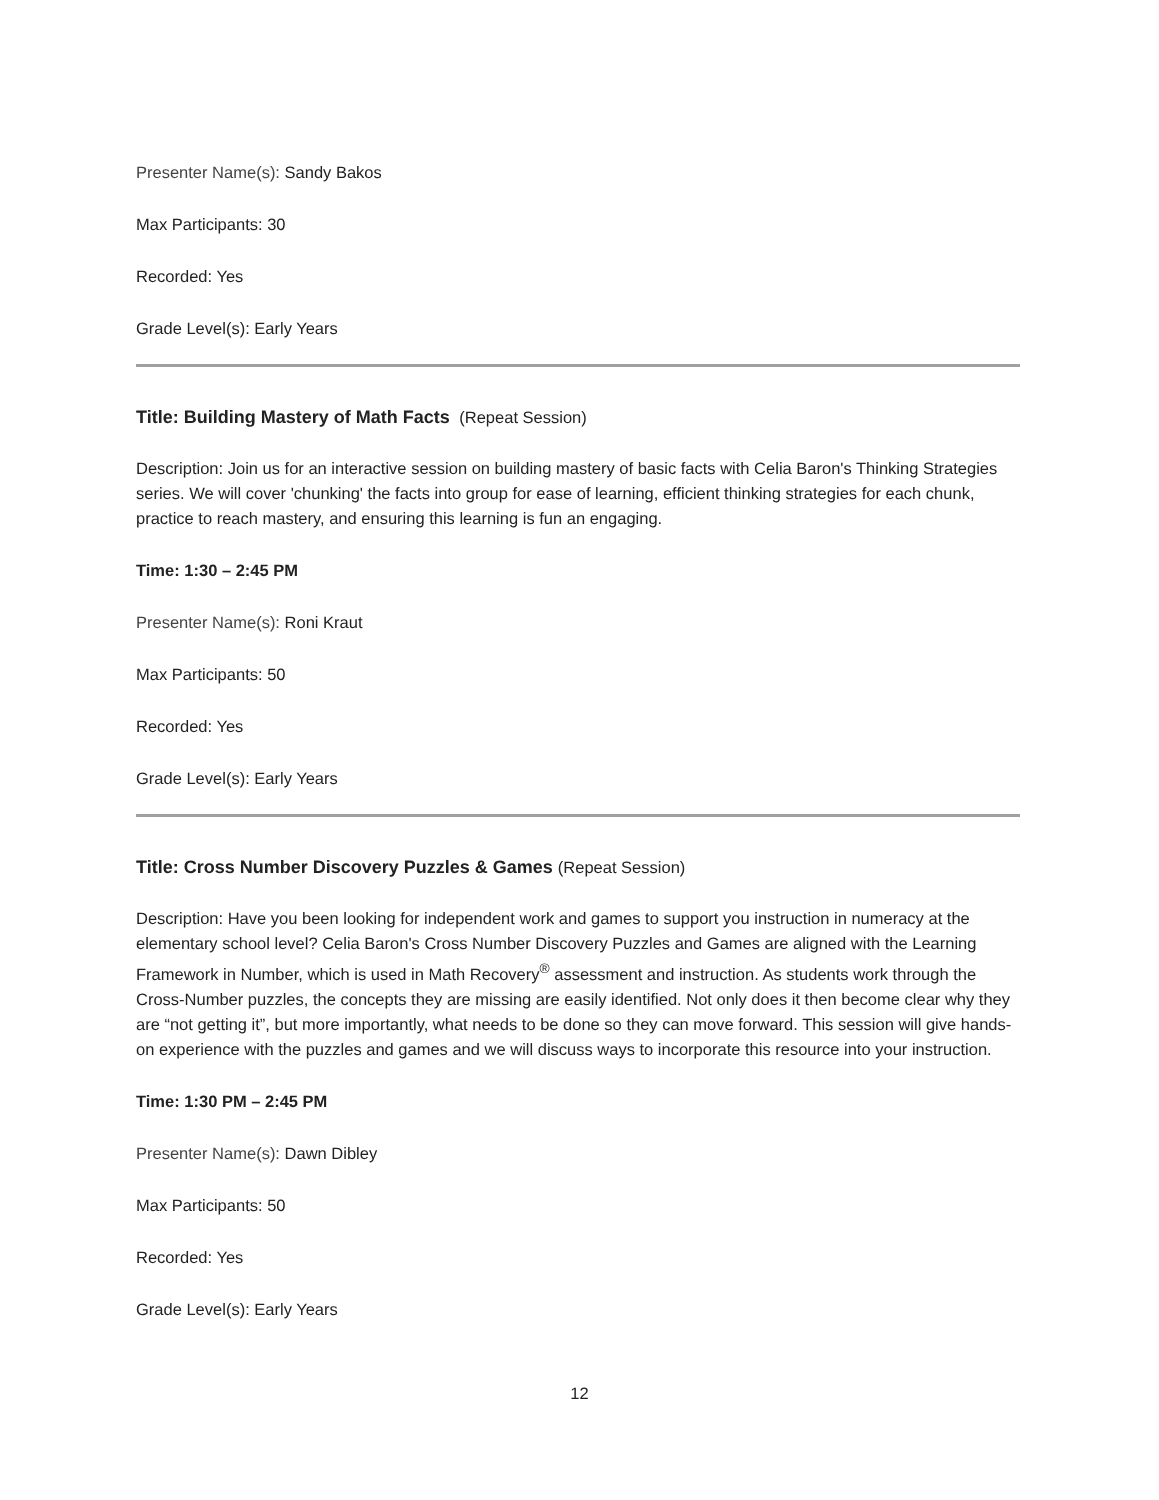Presenter Name(s): Sandy Bakos
Max Participants: 30
Recorded: Yes
Grade Level(s): Early Years
Title: Building Mastery of Math Facts (Repeat Session)
Description: Join us for an interactive session on building mastery of basic facts with Celia Baron's Thinking Strategies series. We will cover 'chunking' the facts into group for ease of learning, efficient thinking strategies for each chunk, practice to reach mastery, and ensuring this learning is fun an engaging.
Time: 1:30 – 2:45 PM
Presenter Name(s): Roni Kraut
Max Participants: 50
Recorded: Yes
Grade Level(s): Early Years
Title: Cross Number Discovery Puzzles & Games (Repeat Session)
Description: Have you been looking for independent work and games to support you instruction in numeracy at the elementary school level? Celia Baron's Cross Number Discovery Puzzles and Games are aligned with the Learning Framework in Number, which is used in Math Recovery<sup>®</sup> assessment and instruction. As students work through the Cross-Number puzzles, the concepts they are missing are easily identified. Not only does it then become clear why they are “not getting it”, but more importantly, what needs to be done so they can move forward. This session will give hands-on experience with the puzzles and games and we will discuss ways to incorporate this resource into your instruction.
Time: 1:30 PM – 2:45 PM
Presenter Name(s): Dawn Dibley
Max Participants: 50
Recorded: Yes
Grade Level(s): Early Years
12